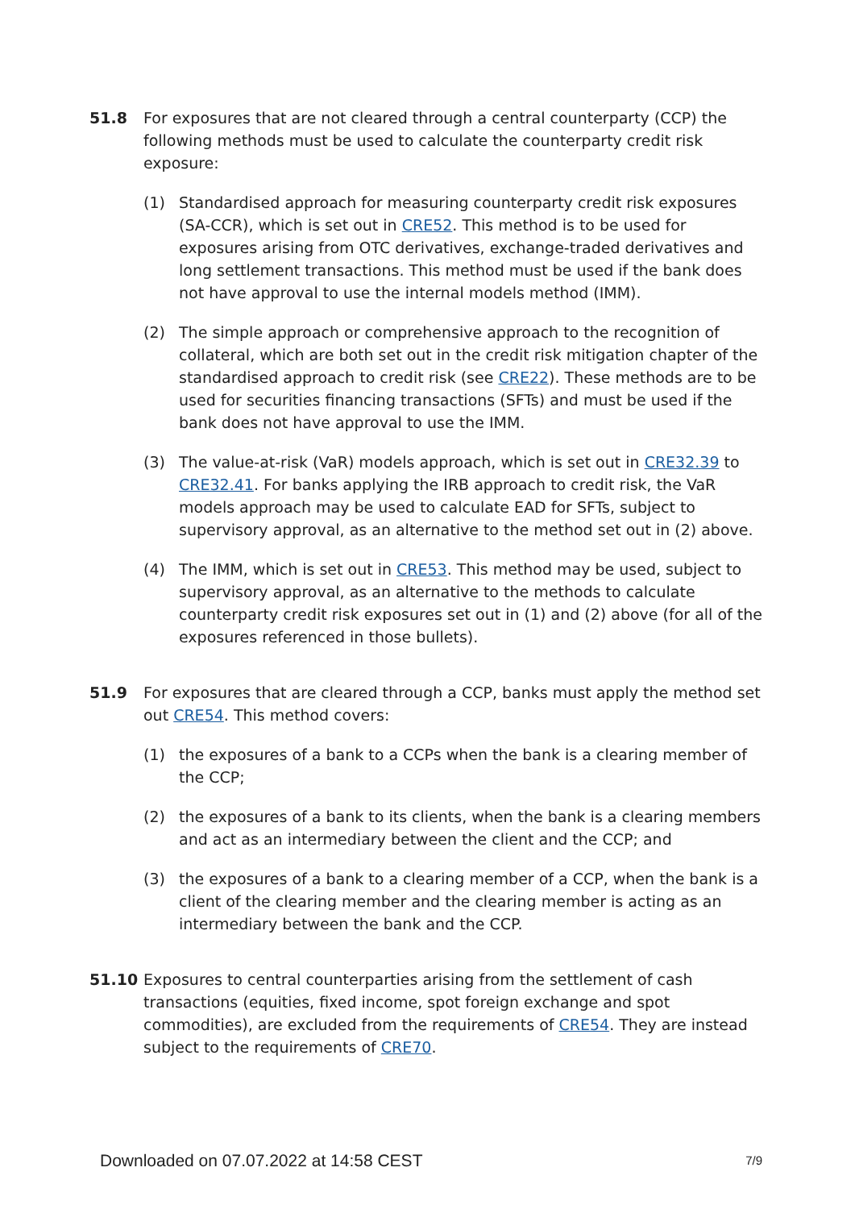51.8 For exposures that are not cleared through a central counterparty (CCP) the following methods must be used to calculate the counterparty credit risk exposure:
(1) Standardised approach for measuring counterparty credit risk exposures (SA-CCR), which is set out in CRE52. This method is to be used for exposures arising from OTC derivatives, exchange-traded derivatives and long settlement transactions. This method must be used if the bank does not have approval to use the internal models method (IMM).
(2) The simple approach or comprehensive approach to the recognition of collateral, which are both set out in the credit risk mitigation chapter of the standardised approach to credit risk (see CRE22). These methods are to be used for securities financing transactions (SFTs) and must be used if the bank does not have approval to use the IMM.
(3) The value-at-risk (VaR) models approach, which is set out in CRE32.39 to CRE32.41. For banks applying the IRB approach to credit risk, the VaR models approach may be used to calculate EAD for SFTs, subject to supervisory approval, as an alternative to the method set out in (2) above.
(4) The IMM, which is set out in CRE53. This method may be used, subject to supervisory approval, as an alternative to the methods to calculate counterparty credit risk exposures set out in (1) and (2) above (for all of the exposures referenced in those bullets).
51.9 For exposures that are cleared through a CCP, banks must apply the method set out CRE54. This method covers:
(1) the exposures of a bank to a CCPs when the bank is a clearing member of the CCP;
(2) the exposures of a bank to its clients, when the bank is a clearing members and act as an intermediary between the client and the CCP; and
(3) the exposures of a bank to a clearing member of a CCP, when the bank is a client of the clearing member and the clearing member is acting as an intermediary between the bank and the CCP.
51.10 Exposures to central counterparties arising from the settlement of cash transactions (equities, fixed income, spot foreign exchange and spot commodities), are excluded from the requirements of CRE54. They are instead subject to the requirements of CRE70.
Downloaded on 07.07.2022 at 14:58 CEST 7/9